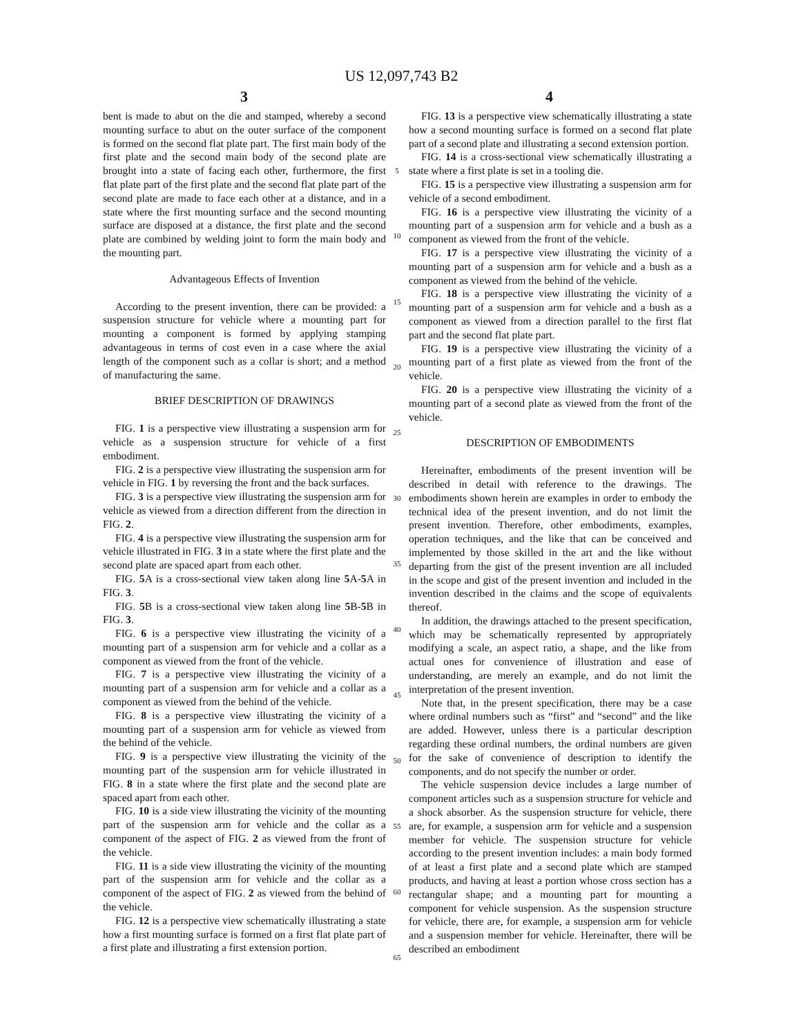US 12,097,743 B2
3 4
bent is made to abut on the die and stamped, whereby a second mounting surface to abut on the outer surface of the component is formed on the second flat plate part. The first main body of the first plate and the second main body of the second plate are brought into a state of facing each other, furthermore, the first flat plate part of the first plate and the second flat plate part of the second plate are made to face each other at a distance, and in a state where the first mounting surface and the second mounting surface are disposed at a distance, the first plate and the second plate are combined by welding joint to form the main body and the mounting part.
Advantageous Effects of Invention
According to the present invention, there can be provided: a suspension structure for vehicle where a mounting part for mounting a component is formed by applying stamping advantageous in terms of cost even in a case where the axial length of the component such as a collar is short; and a method of manufacturing the same.
BRIEF DESCRIPTION OF DRAWINGS
FIG. 1 is a perspective view illustrating a suspension arm for vehicle as a suspension structure for vehicle of a first embodiment.
FIG. 2 is a perspective view illustrating the suspension arm for vehicle in FIG. 1 by reversing the front and the back surfaces.
FIG. 3 is a perspective view illustrating the suspension arm for vehicle as viewed from a direction different from the direction in FIG. 2.
FIG. 4 is a perspective view illustrating the suspension arm for vehicle illustrated in FIG. 3 in a state where the first plate and the second plate are spaced apart from each other.
FIG. 5 A is a cross-sectional view taken along line 5 A-5 A in FIG. 3.
FIG. 5 B is a cross-sectional view taken along line 5 B-5 B in FIG. 3.
FIG. 6 is a perspective view illustrating the vicinity of a mounting part of a suspension arm for vehicle and a collar as a component as viewed from the front of the vehicle.
FIG. 7 is a perspective view illustrating the vicinity of a mounting part of a suspension arm for vehicle and a collar as a component as viewed from the behind of the vehicle.
FIG. 8 is a perspective view illustrating the vicinity of a mounting part of a suspension arm for vehicle as viewed from the behind of the vehicle.
FIG. 9 is a perspective view illustrating the vicinity of the mounting part of the suspension arm for vehicle illustrated in FIG. 8 in a state where the first plate and the second plate are spaced apart from each other.
FIG. 10 is a side view illustrating the vicinity of the mounting part of the suspension arm for vehicle and the collar as a component of the aspect of FIG. 2 as viewed from the front of the vehicle.
FIG. 11 is a side view illustrating the vicinity of the mounting part of the suspension arm for vehicle and the collar as a component of the aspect of FIG. 2 as viewed from the behind of the vehicle.
FIG. 12 is a perspective view schematically illustrating a state how a first mounting surface is formed on a first flat plate part of a first plate and illustrating a first extension portion.
FIG. 13 is a perspective view schematically illustrating a state how a second mounting surface is formed on a second flat plate part of a second plate and illustrating a second extension portion.
FIG. 14 is a cross-sectional view schematically illustrating a state where a first plate is set in a tooling die.
FIG. 15 is a perspective view illustrating a suspension arm for vehicle of a second embodiment.
FIG. 16 is a perspective view illustrating the vicinity of a mounting part of a suspension arm for vehicle and a bush as a component as viewed from the front of the vehicle.
FIG. 17 is a perspective view illustrating the vicinity of a mounting part of a suspension arm for vehicle and a bush as a component as viewed from the behind of the vehicle.
FIG. 18 is a perspective view illustrating the vicinity of a mounting part of a suspension arm for vehicle and a bush as a component as viewed from a direction parallel to the first flat part and the second flat plate part.
FIG. 19 is a perspective view illustrating the vicinity of a mounting part of a first plate as viewed from the front of the vehicle.
FIG. 20 is a perspective view illustrating the vicinity of a mounting part of a second plate as viewed from the front of the vehicle.
DESCRIPTION OF EMBODIMENTS
Hereinafter, embodiments of the present invention will be described in detail with reference to the drawings. The embodiments shown herein are examples in order to embody the technical idea of the present invention, and do not limit the present invention. Therefore, other embodiments, examples, operation techniques, and the like that can be conceived and implemented by those skilled in the art and the like without departing from the gist of the present invention are all included in the scope and gist of the present invention and included in the invention described in the claims and the scope of equivalents thereof.
In addition, the drawings attached to the present specification, which may be schematically represented by appropriately modifying a scale, an aspect ratio, a shape, and the like from actual ones for convenience of illustration and ease of understanding, are merely an example, and do not limit the interpretation of the present invention.
Note that, in the present specification, there may be a case where ordinal numbers such as “first” and “second” and the like are added. However, unless there is a particular description regarding these ordinal numbers, the ordinal numbers are given for the sake of convenience of description to identify the components, and do not specify the number or order.
The vehicle suspension device includes a large number of component articles such as a suspension structure for vehicle and a shock absorber. As the suspension structure for vehicle, there are, for example, a suspension arm for vehicle and a suspension member for vehicle. The suspension structure for vehicle according to the present invention includes: a main body formed of at least a first plate and a second plate which are stamped products, and having at least a portion whose cross section has a rectangular shape; and a mounting part for mounting a component for vehicle suspension. As the suspension structure for vehicle, there are, for example, a suspension arm for vehicle and a suspension member for vehicle. Hereinafter, there will be described an embodiment
5
10
15
20
25
30
35
40
45
50
55
60
65